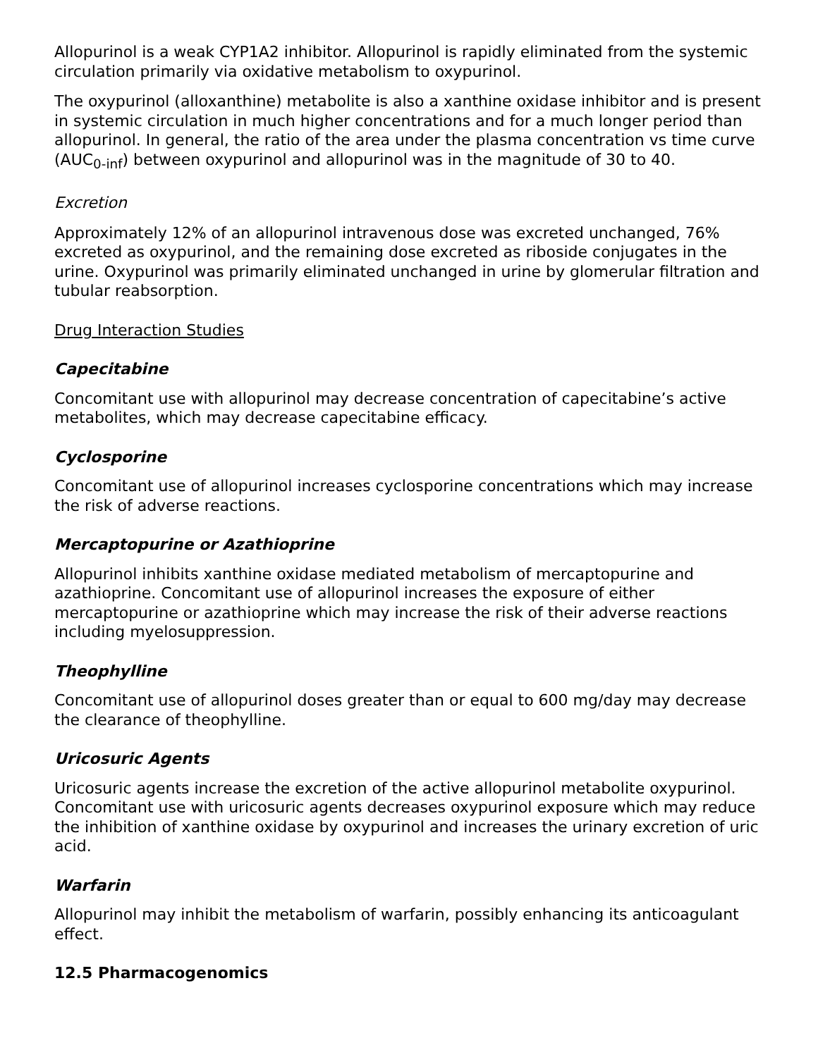Allopurinol is a weak CYP1A2 inhibitor. Allopurinol is rapidly eliminated from the systemic circulation primarily via oxidative metabolism to oxypurinol.
The oxypurinol (alloxanthine) metabolite is also a xanthine oxidase inhibitor and is present in systemic circulation in much higher concentrations and for a much longer period than allopurinol. In general, the ratio of the area under the plasma concentration vs time curve (AUC<sub>0-inf</sub>) between oxypurinol and allopurinol was in the magnitude of 30 to 40.
Excretion
Approximately 12% of an allopurinol intravenous dose was excreted unchanged, 76% excreted as oxypurinol, and the remaining dose excreted as riboside conjugates in the urine. Oxypurinol was primarily eliminated unchanged in urine by glomerular filtration and tubular reabsorption.
Drug Interaction Studies
Capecitabine
Concomitant use with allopurinol may decrease concentration of capecitabine’s active metabolites, which may decrease capecitabine efficacy.
Cyclosporine
Concomitant use of allopurinol increases cyclosporine concentrations which may increase the risk of adverse reactions.
Mercaptopurine or Azathioprine
Allopurinol inhibits xanthine oxidase mediated metabolism of mercaptopurine and azathioprine. Concomitant use of allopurinol increases the exposure of either mercaptopurine or azathioprine which may increase the risk of their adverse reactions including myelosuppression.
Theophylline
Concomitant use of allopurinol doses greater than or equal to 600 mg/day may decrease the clearance of theophylline.
Uricosuric Agents
Uricosuric agents increase the excretion of the active allopurinol metabolite oxypurinol. Concomitant use with uricosuric agents decreases oxypurinol exposure which may reduce the inhibition of xanthine oxidase by oxypurinol and increases the urinary excretion of uric acid.
Warfarin
Allopurinol may inhibit the metabolism of warfarin, possibly enhancing its anticoagulant effect.
12.5 Pharmacogenomics